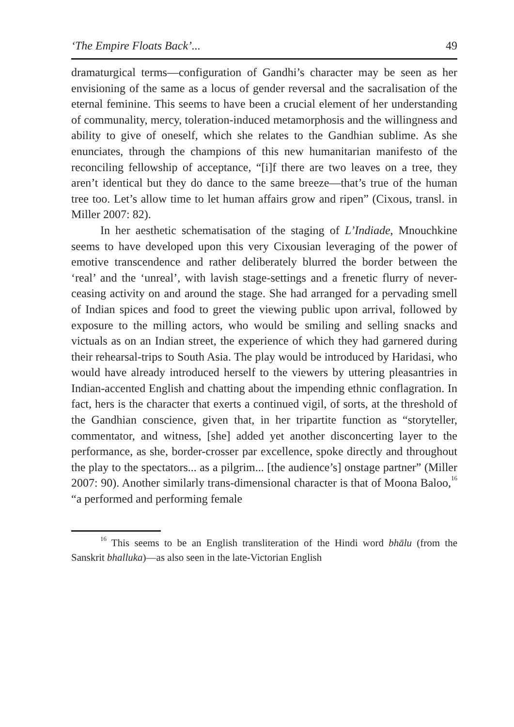‘The Empire Floats Back’... 49
dramaturgical terms—configuration of Gandhi’s character may be seen as her envisioning of the same as a locus of gender reversal and the sacralisation of the eternal feminine. This seems to have been a crucial element of her understanding of communality, mercy, toleration-induced metamorphosis and the willingness and ability to give of oneself, which she relates to the Gandhian sublime. As she enunciates, through the champions of this new humanitarian manifesto of the reconciling fellowship of acceptance, “[i]f there are two leaves on a tree, they aren’t identical but they do dance to the same breeze—that’s true of the human tree too. Let’s allow time to let human affairs grow and ripen” (Cixous, transl. in Miller 2007: 82).
In her aesthetic schematisation of the staging of L’Indiade, Mnouchkine seems to have developed upon this very Cixousian leveraging of the power of emotive transcendence and rather deliberately blurred the border between the ‘real’ and the ‘unreal’, with lavish stage-settings and a frenetic flurry of never-ceasing activity on and around the stage. She had arranged for a pervading smell of Indian spices and food to greet the viewing public upon arrival, followed by exposure to the milling actors, who would be smiling and selling snacks and victuals as on an Indian street, the experience of which they had garnered during their rehearsal-trips to South Asia. The play would be introduced by Haridasi, who would have already introduced herself to the viewers by uttering pleasantries in Indian-accented English and chatting about the impending ethnic conflagration. In fact, hers is the character that exerts a continued vigil, of sorts, at the threshold of the Gandhian conscience, given that, in her tripartite function as “storyteller, commentator, and witness, [she] added yet another disconcerting layer to the performance, as she, border-crosser par excellence, spoke directly and throughout the play to the spectators... as a pilgrim... [the audience’s] onstage partner” (Miller 2007: 90). Another similarly trans-dimensional character is that of Moona Baloo,<sup>16</sup> “a performed and performing female
<sup>16</sup> This seems to be an English transliteration of the Hindi word bhālu (from the Sanskrit bhalluka)—as also seen in the late-Victorian English